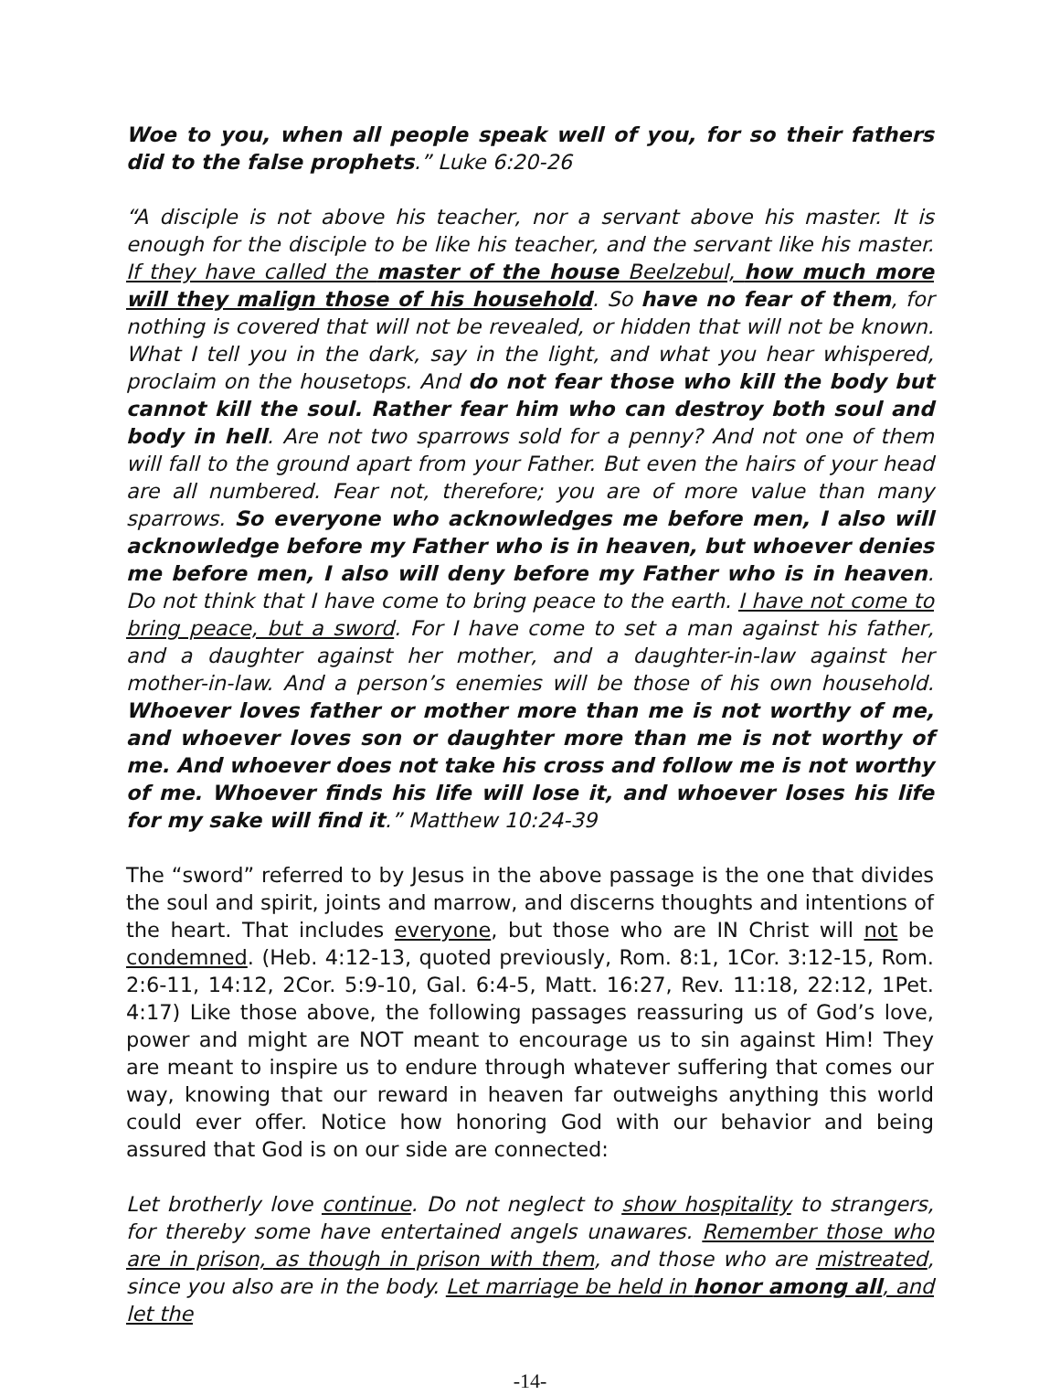Woe to you, when all people speak well of you, for so their fathers did to the false prophets.” Luke 6:20-26
“A disciple is not above his teacher, nor a servant above his master. It is enough for the disciple to be like his teacher, and the servant like his master. If they have called the master of the house Beelzebul, how much more will they malign those of his household. So have no fear of them, for nothing is covered that will not be revealed, or hidden that will not be known. What I tell you in the dark, say in the light, and what you hear whispered, proclaim on the housetops. And do not fear those who kill the body but cannot kill the soul. Rather fear him who can destroy both soul and body in hell. Are not two sparrows sold for a penny? And not one of them will fall to the ground apart from your Father. But even the hairs of your head are all numbered. Fear not, therefore; you are of more value than many sparrows. So everyone who acknowledges me before men, I also will acknowledge before my Father who is in heaven, but whoever denies me before men, I also will deny before my Father who is in heaven. Do not think that I have come to bring peace to the earth. I have not come to bring peace, but a sword. For I have come to set a man against his father, and a daughter against her mother, and a daughter-in-law against her mother-in-law. And a person’s enemies will be those of his own household. Whoever loves father or mother more than me is not worthy of me, and whoever loves son or daughter more than me is not worthy of me. And whoever does not take his cross and follow me is not worthy of me. Whoever finds his life will lose it, and whoever loses his life for my sake will find it.” Matthew 10:24-39
The “sword” referred to by Jesus in the above passage is the one that divides the soul and spirit, joints and marrow, and discerns thoughts and intentions of the heart. That includes everyone, but those who are IN Christ will not be condemned. (Heb. 4:12-13, quoted previously, Rom. 8:1, 1Cor. 3:12-15, Rom. 2:6-11, 14:12, 2Cor. 5:9-10, Gal. 6:4-5, Matt. 16:27, Rev. 11:18, 22:12, 1Pet. 4:17) Like those above, the following passages reassuring us of God’s love, power and might are NOT meant to encourage us to sin against Him! They are meant to inspire us to endure through whatever suffering that comes our way, knowing that our reward in heaven far outweighs anything this world could ever offer. Notice how honoring God with our behavior and being assured that God is on our side are connected:
Let brotherly love continue. Do not neglect to show hospitality to strangers, for thereby some have entertained angels unawares. Remember those who are in prison, as though in prison with them, and those who are mistreated, since you also are in the body. Let marriage be held in honor among all, and let the
-14-